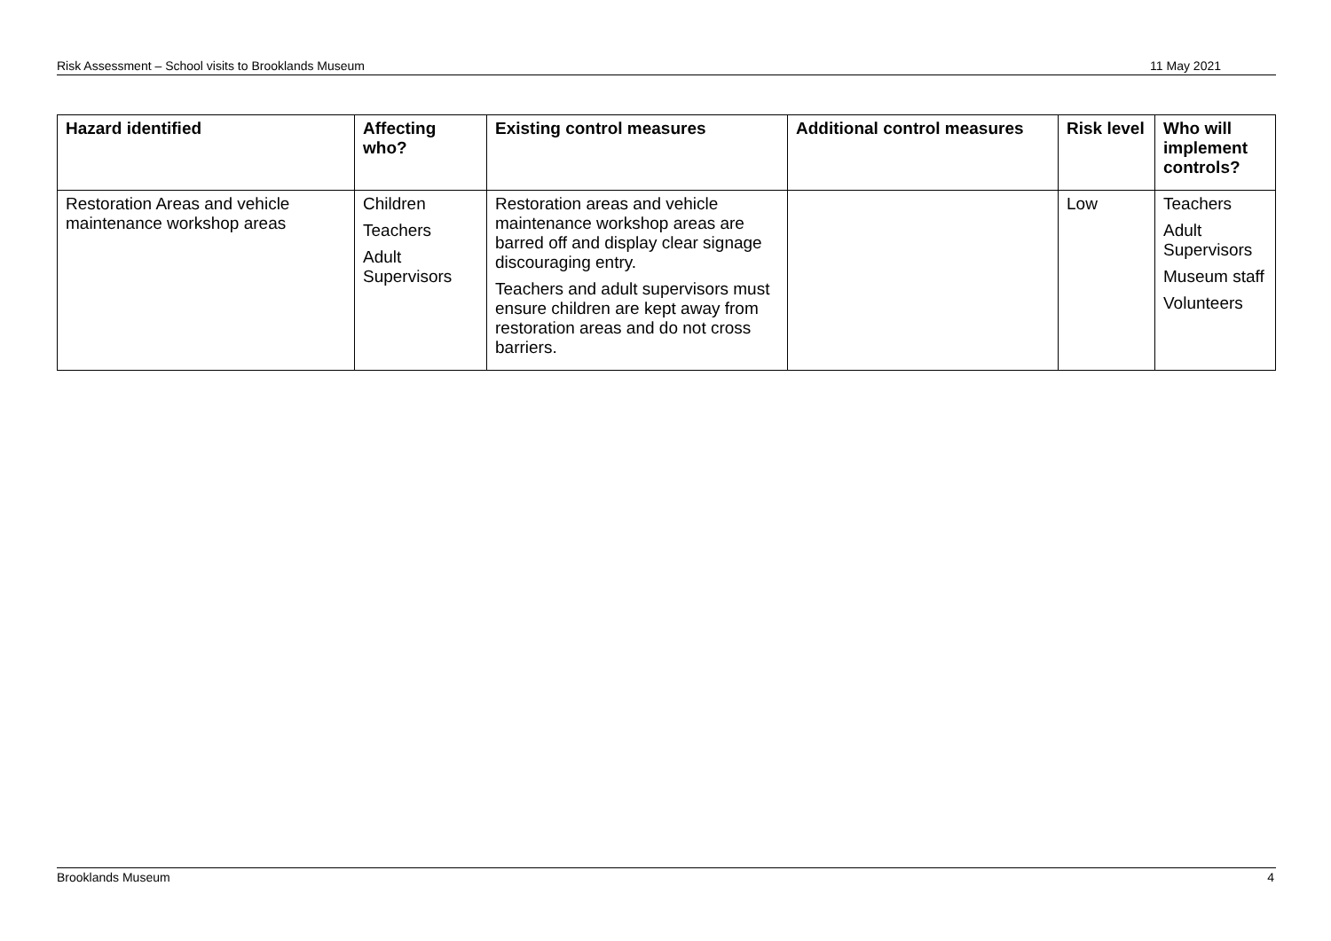Risk Assessment – School visits to Brooklands Museum 11 May 2021
| Hazard identified | Affecting who? | Existing control measures | Additional control measures | Risk level | Who will implement controls? |
| --- | --- | --- | --- | --- | --- |
| Restoration Areas and vehicle maintenance workshop areas | Children Teachers Adult Supervisors | Restoration areas and vehicle maintenance workshop areas are barred off and display clear signage discouraging entry. Teachers and adult supervisors must ensure children are kept away from restoration areas and do not cross barriers. | | Low | Teachers Adult Supervisors Museum staff Volunteers |
Brooklands Museum 4